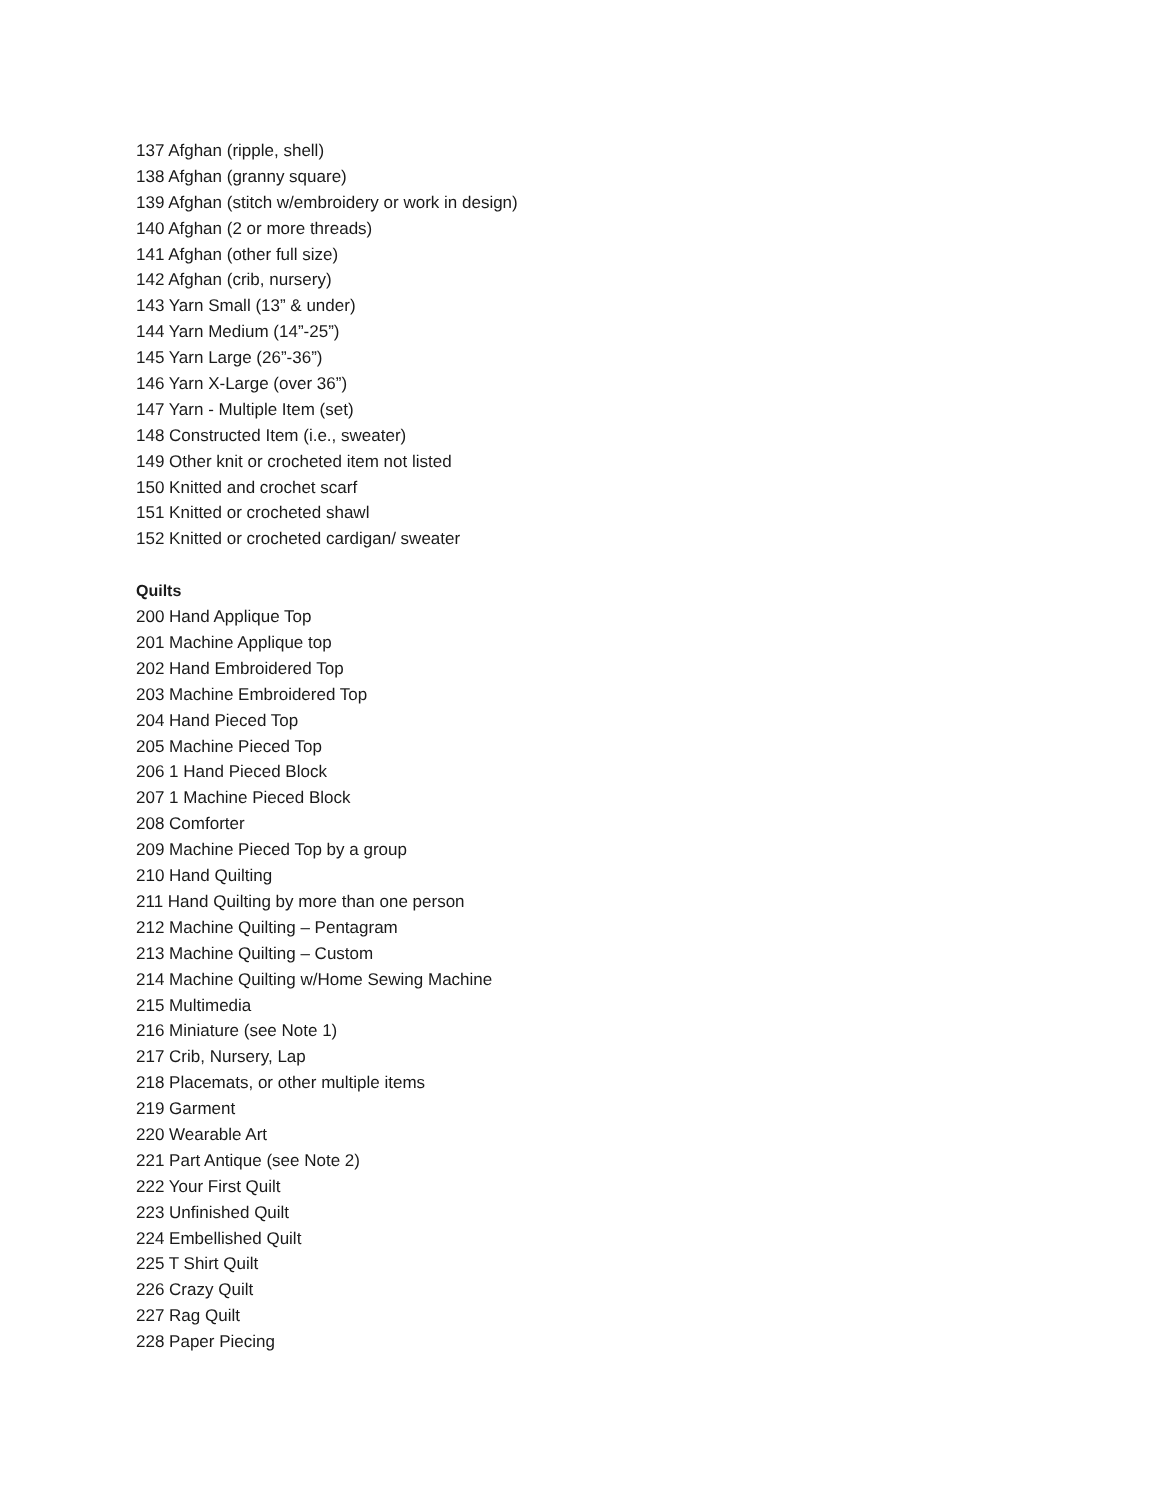137 Afghan (ripple, shell)
138 Afghan (granny square)
139 Afghan (stitch w/embroidery or work in design)
140 Afghan (2 or more threads)
141 Afghan (other full size)
142 Afghan (crib, nursery)
143 Yarn Small (13” & under)
144 Yarn Medium (14”-25”)
145 Yarn Large (26”-36”)
146 Yarn X-Large (over 36”)
147 Yarn - Multiple Item (set)
148 Constructed Item (i.e., sweater)
149 Other knit or crocheted item not listed
150 Knitted and crochet scarf
151 Knitted or crocheted shawl
152 Knitted or crocheted cardigan/ sweater
Quilts
200 Hand Applique Top
201 Machine Applique top
202 Hand Embroidered Top
203 Machine Embroidered Top
204 Hand Pieced Top
205 Machine Pieced Top
206 1 Hand Pieced Block
207 1 Machine Pieced Block
208 Comforter
209 Machine Pieced Top by a group
210 Hand Quilting
211 Hand Quilting by more than one person
212 Machine Quilting – Pentagram
213 Machine Quilting – Custom
214 Machine Quilting w/Home Sewing Machine
215 Multimedia
216 Miniature (see Note 1)
217 Crib, Nursery, Lap
218 Placemats, or other multiple items
219 Garment
220 Wearable Art
221 Part Antique (see Note 2)
222 Your First Quilt
223 Unfinished Quilt
224 Embellished Quilt
225 T Shirt Quilt
226 Crazy Quilt
227 Rag Quilt
228 Paper Piecing